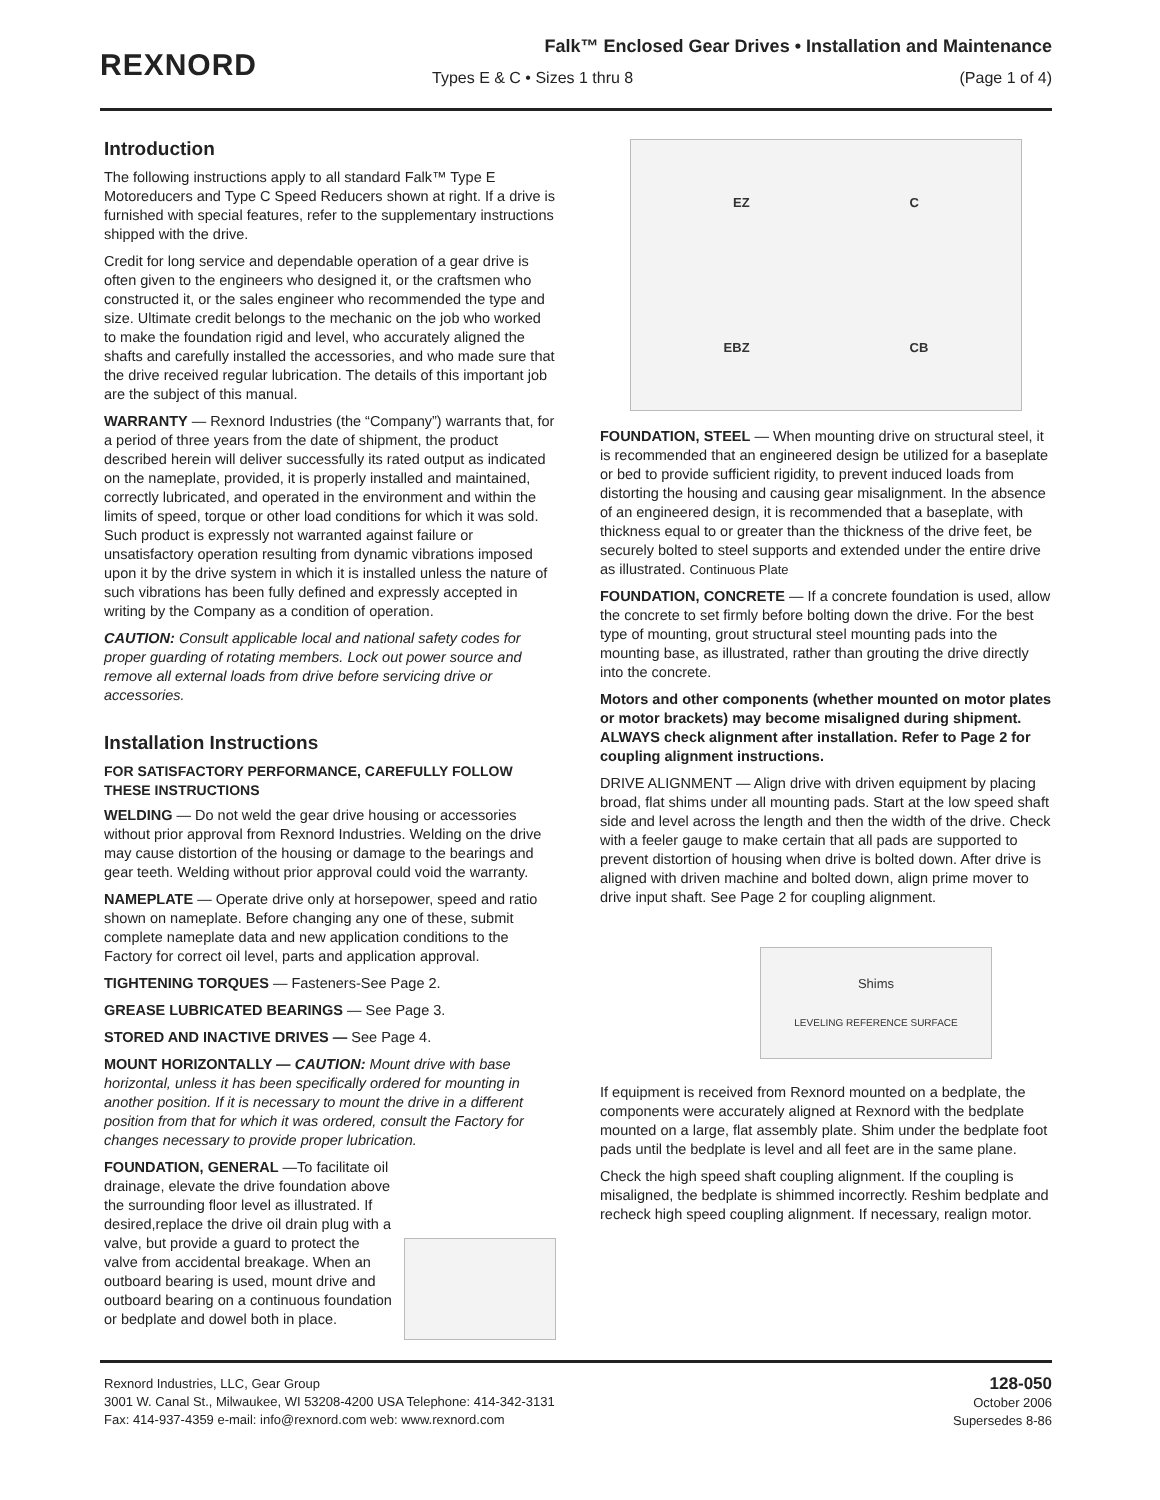REXNORD
Falk™ Enclosed Gear Drives • Installation and Maintenance
Types E & C • Sizes 1 thru 8 (Page 1 of 4)
Introduction
The following instructions apply to all standard Falk™ Type E Motoreducers and Type C Speed Reducers shown at right. If a drive is furnished with special features, refer to the supplementary instructions shipped with the drive.
Credit for long service and dependable operation of a gear drive is often given to the engineers who designed it, or the craftsmen who constructed it, or the sales engineer who recommended the type and size. Ultimate credit belongs to the mechanic on the job who worked to make the foundation rigid and level, who accurately aligned the shafts and carefully installed the accessories, and who made sure that the drive received regular lubrication. The details of this important job are the subject of this manual.
WARRANTY — Rexnord Industries (the “Company”) warrants that, for a period of three years from the date of shipment, the product described herein will deliver successfully its rated output as indicated on the nameplate, provided, it is properly installed and maintained, correctly lubricated, and operated in the environment and within the limits of speed, torque or other load conditions for which it was sold. Such product is expressly not warranted against failure or unsatisfactory operation resulting from dynamic vibrations imposed upon it by the drive system in which it is installed unless the nature of such vibrations has been fully defined and expressly accepted in writing by the Company as a condition of operation.
CAUTION: Consult applicable local and national safety codes for proper guarding of rotating members. Lock out power source and remove all external loads from drive before servicing drive or accessories.
Installation Instructions
FOR SATISFACTORY PERFORMANCE, CAREFULLY FOLLOW THESE INSTRUCTIONS
WELDING — Do not weld the gear drive housing or accessories without prior approval from Rexnord Industries. Welding on the drive may cause distortion of the housing or damage to the bearings and gear teeth. Welding without prior approval could void the warranty.
NAMEPLATE — Operate drive only at horsepower, speed and ratio shown on nameplate. Before changing any one of these, submit complete nameplate data and new application conditions to the Factory for correct oil level, parts and application approval.
TIGHTENING TORQUES — Fasteners-See Page 2.
GREASE LUBRICATED BEARINGS — See Page 3.
STORED AND INACTIVE DRIVES — See Page 4.
MOUNT HORIZONTALLY — CAUTION: Mount drive with base horizontal, unless it has been specifically ordered for mounting in another position. If it is necessary to mount the drive in a different position from that for which it was ordered, consult the Factory for changes necessary to provide proper lubrication.
FOUNDATION, GENERAL —To facilitate oil drainage, elevate the drive foundation above the surrounding floor level as illustrated. If desired,replace the drive oil drain plug with a valve, but provide a guard to protect the valve from accidental breakage. When an outboard bearing is used, mount drive and outboard bearing on a continuous foundation or bedplate and dowel both in place.
EZ C EBZ CB
FOUNDATION, STEEL — When mounting drive on structural steel, it is recommended that an engineered design be utilized for a baseplate or bed to provide sufficient rigidity, to prevent induced loads from distorting the housing and causing gear misalignment. In the absence of an engineered design, it is recommended that a baseplate, with thickness equal to or greater than the thickness of the drive feet, be securely bolted to steel supports and extended under the entire drive as illustrated. Continuous Plate
FOUNDATION, CONCRETE — If a concrete foundation is used, allow the concrete to set firmly before bolting down the drive. For the best type of mounting, grout structural steel mounting pads into the mounting base, as illustrated, rather than grouting the drive directly into the concrete.
Motors and other components (whether mounted on motor plates or motor brackets) may become misaligned during shipment. ALWAYS check alignment after installation. Refer to Page 2 for coupling alignment instructions.
DRIVE ALIGNMENT — Align drive with driven equipment by placing broad, flat shims under all mounting pads. Start at the low speed shaft side and level across the length and then the width of the drive. Check with a feeler gauge to make certain that all pads are supported to prevent distortion of housing when drive is bolted down. After drive is aligned with driven machine and bolted down, align prime mover to drive input shaft. See Page 2 for coupling alignment.
Shims
LEVELING REFERENCE SURFACE
If equipment is received from Rexnord mounted on a bedplate, the components were accurately aligned at Rexnord with the bedplate mounted on a large, flat assembly plate. Shim under the bedplate foot pads until the bedplate is level and all feet are in the same plane.
Check the high speed shaft coupling alignment. If the coupling is misaligned, the bedplate is shimmed incorrectly. Reshim bedplate and recheck high speed coupling alignment. If necessary, realign motor.
Rexnord Industries, LLC, Gear Group
3001 W. Canal St., Milwaukee, WI 53208-4200 USA Telephone: 414-342-3131
Fax: 414-937-4359 e-mail: info@rexnord.com web: www.rexnord.com
128-050
October 2006
Supersedes 8-86